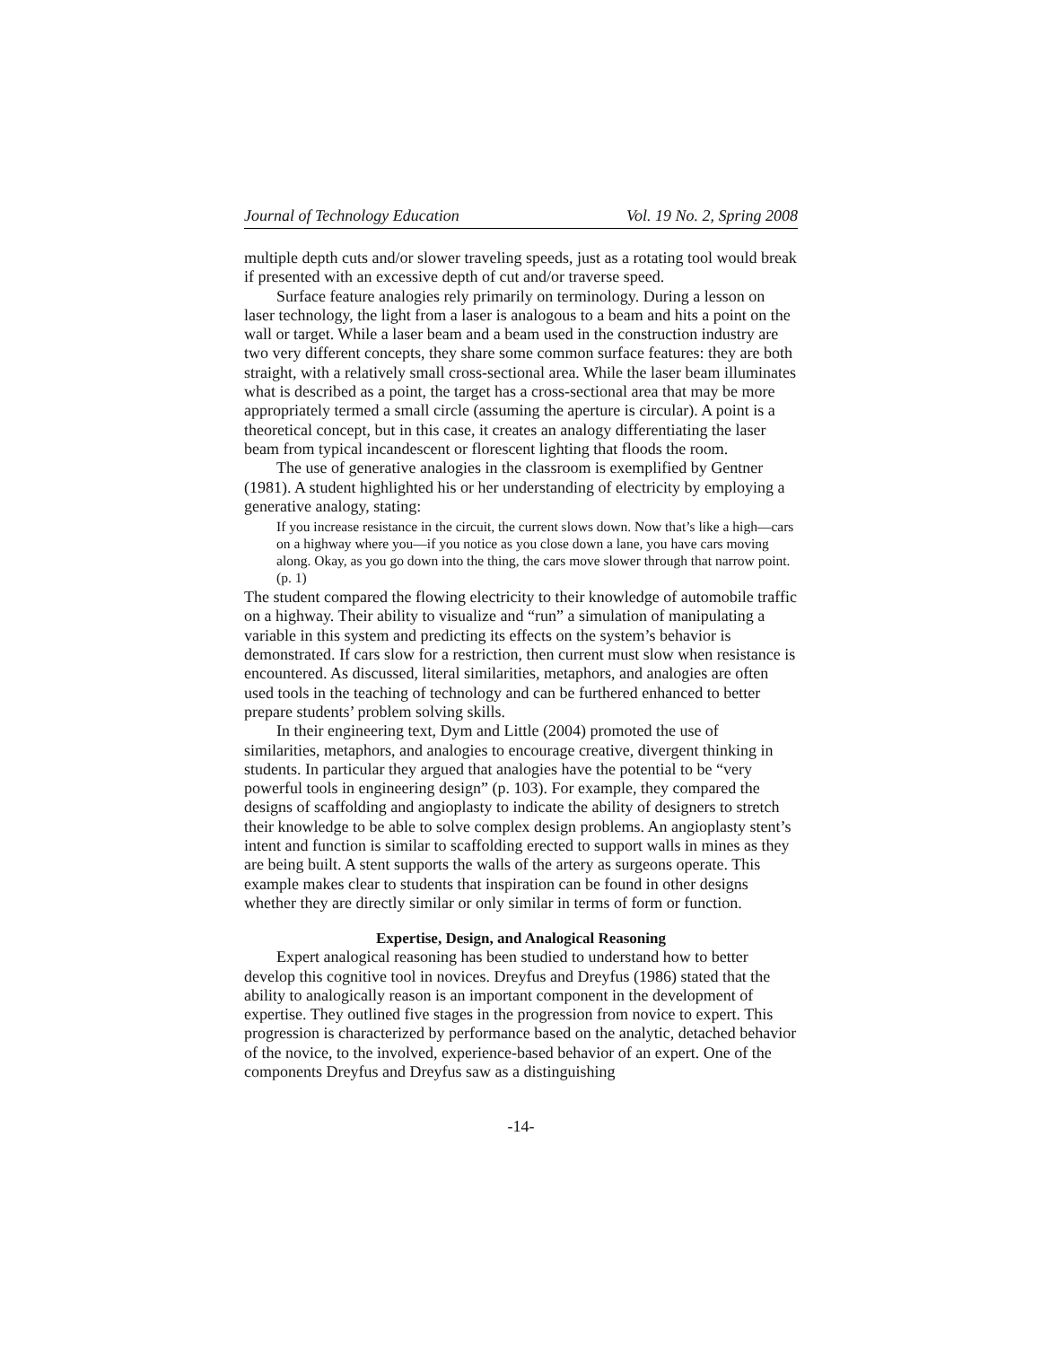Journal of Technology Education Vol. 19 No. 2, Spring 2008
multiple depth cuts and/or slower traveling speeds, just as a rotating tool would break if presented with an excessive depth of cut and/or traverse speed.
Surface feature analogies rely primarily on terminology. During a lesson on laser technology, the light from a laser is analogous to a beam and hits a point on the wall or target. While a laser beam and a beam used in the construction industry are two very different concepts, they share some common surface features: they are both straight, with a relatively small cross-sectional area. While the laser beam illuminates what is described as a point, the target has a cross-sectional area that may be more appropriately termed a small circle (assuming the aperture is circular). A point is a theoretical concept, but in this case, it creates an analogy differentiating the laser beam from typical incandescent or florescent lighting that floods the room.
The use of generative analogies in the classroom is exemplified by Gentner (1981). A student highlighted his or her understanding of electricity by employing a generative analogy, stating:
If you increase resistance in the circuit, the current slows down. Now that’s like a high—cars on a highway where you—if you notice as you close down a lane, you have cars moving along. Okay, as you go down into the thing, the cars move slower through that narrow point. (p. 1)
The student compared the flowing electricity to their knowledge of automobile traffic on a highway. Their ability to visualize and “run” a simulation of manipulating a variable in this system and predicting its effects on the system’s behavior is demonstrated. If cars slow for a restriction, then current must slow when resistance is encountered. As discussed, literal similarities, metaphors, and analogies are often used tools in the teaching of technology and can be furthered enhanced to better prepare students’ problem solving skills.
In their engineering text, Dym and Little (2004) promoted the use of similarities, metaphors, and analogies to encourage creative, divergent thinking in students. In particular they argued that analogies have the potential to be “very powerful tools in engineering design” (p. 103). For example, they compared the designs of scaffolding and angioplasty to indicate the ability of designers to stretch their knowledge to be able to solve complex design problems. An angioplasty stent’s intent and function is similar to scaffolding erected to support walls in mines as they are being built. A stent supports the walls of the artery as surgeons operate. This example makes clear to students that inspiration can be found in other designs whether they are directly similar or only similar in terms of form or function.
Expertise, Design, and Analogical Reasoning
Expert analogical reasoning has been studied to understand how to better develop this cognitive tool in novices. Dreyfus and Dreyfus (1986) stated that the ability to analogically reason is an important component in the development of expertise. They outlined five stages in the progression from novice to expert. This progression is characterized by performance based on the analytic, detached behavior of the novice, to the involved, experience-based behavior of an expert. One of the components Dreyfus and Dreyfus saw as a distinguishing
-14-